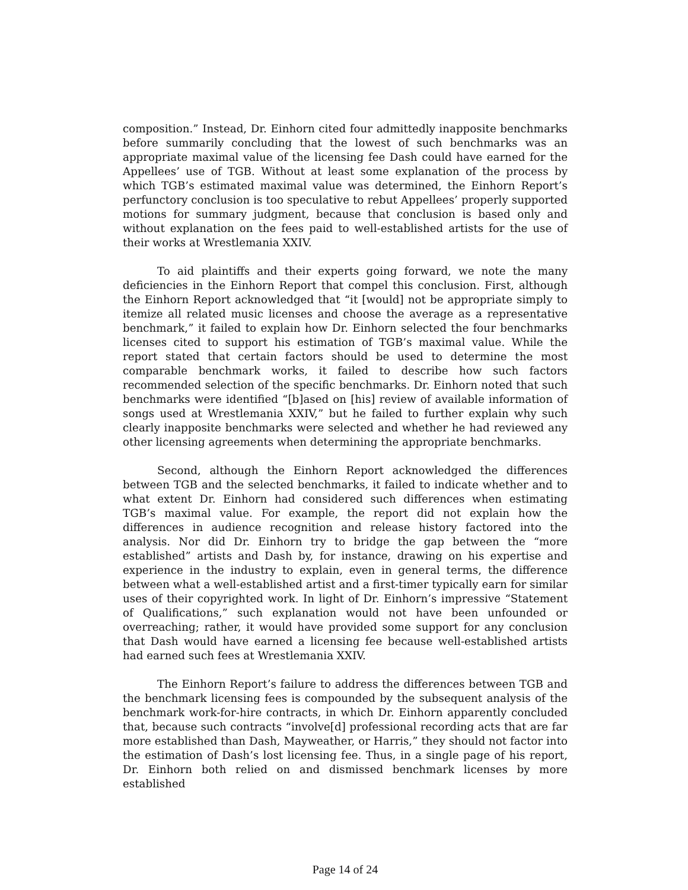composition.” Instead, Dr. Einhorn cited four admittedly inapposite benchmarks before summarily concluding that the lowest of such benchmarks was an appropriate maximal value of the licensing fee Dash could have earned for the Appellees’ use of TGB. Without at least some explanation of the process by which TGB’s estimated maximal value was determined, the Einhorn Report’s perfunctory conclusion is too speculative to rebut Appellees’ properly supported motions for summary judgment, because that conclusion is based only and without explanation on the fees paid to well-established artists for the use of their works at Wrestlemania XXIV.
To aid plaintiffs and their experts going forward, we note the many deficiencies in the Einhorn Report that compel this conclusion. First, although the Einhorn Report acknowledged that “it [would] not be appropriate simply to itemize all related music licenses and choose the average as a representative benchmark,” it failed to explain how Dr. Einhorn selected the four benchmarks licenses cited to support his estimation of TGB’s maximal value. While the report stated that certain factors should be used to determine the most comparable benchmark works, it failed to describe how such factors recommended selection of the specific benchmarks. Dr. Einhorn noted that such benchmarks were identified “[b]ased on [his] review of available information of songs used at Wrestlemania XXIV,” but he failed to further explain why such clearly inapposite benchmarks were selected and whether he had reviewed any other licensing agreements when determining the appropriate benchmarks.
Second, although the Einhorn Report acknowledged the differences between TGB and the selected benchmarks, it failed to indicate whether and to what extent Dr. Einhorn had considered such differences when estimating TGB’s maximal value. For example, the report did not explain how the differences in audience recognition and release history factored into the analysis. Nor did Dr. Einhorn try to bridge the gap between the “more established” artists and Dash by, for instance, drawing on his expertise and experience in the industry to explain, even in general terms, the difference between what a well-established artist and a first-timer typically earn for similar uses of their copyrighted work. In light of Dr. Einhorn’s impressive “Statement of Qualifications,” such explanation would not have been unfounded or overreaching; rather, it would have provided some support for any conclusion that Dash would have earned a licensing fee because well-established artists had earned such fees at Wrestlemania XXIV.
The Einhorn Report’s failure to address the differences between TGB and the benchmark licensing fees is compounded by the subsequent analysis of the benchmark work-for-hire contracts, in which Dr. Einhorn apparently concluded that, because such contracts “involve[d] professional recording acts that are far more established than Dash, Mayweather, or Harris,” they should not factor into the estimation of Dash’s lost licensing fee. Thus, in a single page of his report, Dr. Einhorn both relied on and dismissed benchmark licenses by more established
Page 14 of 24